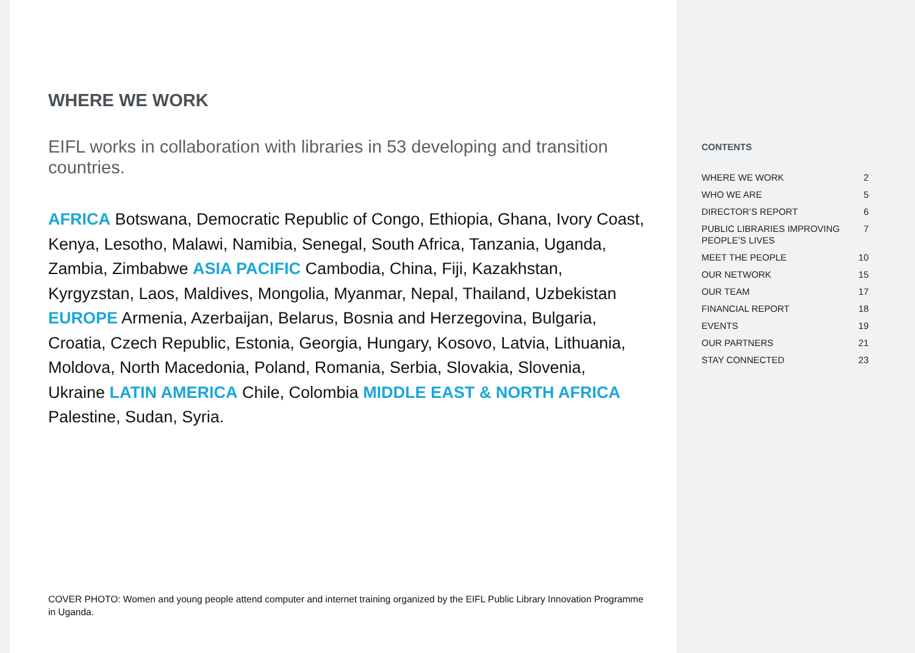WHERE WE WORK
EIFL works in collaboration with libraries in 53 developing and transition countries.
AFRICA Botswana, Democratic Republic of Congo, Ethiopia, Ghana, Ivory Coast, Kenya, Lesotho, Malawi, Namibia, Senegal, South Africa, Tanzania, Uganda, Zambia, Zimbabwe ASIA PACIFIC Cambodia, China, Fiji, Kazakhstan, Kyrgyzstan, Laos, Maldives, Mongolia, Myanmar, Nepal, Thailand, Uzbekistan EUROPE Armenia, Azerbaijan, Belarus, Bosnia and Herzegovina, Bulgaria, Croatia, Czech Republic, Estonia, Georgia, Hungary, Kosovo, Latvia, Lithuania, Moldova, North Macedonia, Poland, Romania, Serbia, Slovakia, Slovenia, Ukraine LATIN AMERICA Chile, Colombia MIDDLE EAST & NORTH AFRICA Palestine, Sudan, Syria.
COVER PHOTO: Women and young people attend computer and internet training organized by the EIFL Public Library Innovation Programme in Uganda.
CONTENTS
| WHERE WE WORK | 2 |
| WHO WE ARE | 5 |
| DIRECTOR’S REPORT | 6 |
| PUBLIC LIBRARIES IMPROVING PEOPLE’S LIVES | 7 |
| MEET THE PEOPLE | 10 |
| OUR NETWORK | 15 |
| OUR TEAM | 17 |
| FINANCIAL REPORT | 18 |
| EVENTS | 19 |
| OUR PARTNERS | 21 |
| STAY CONNECTED | 23 |